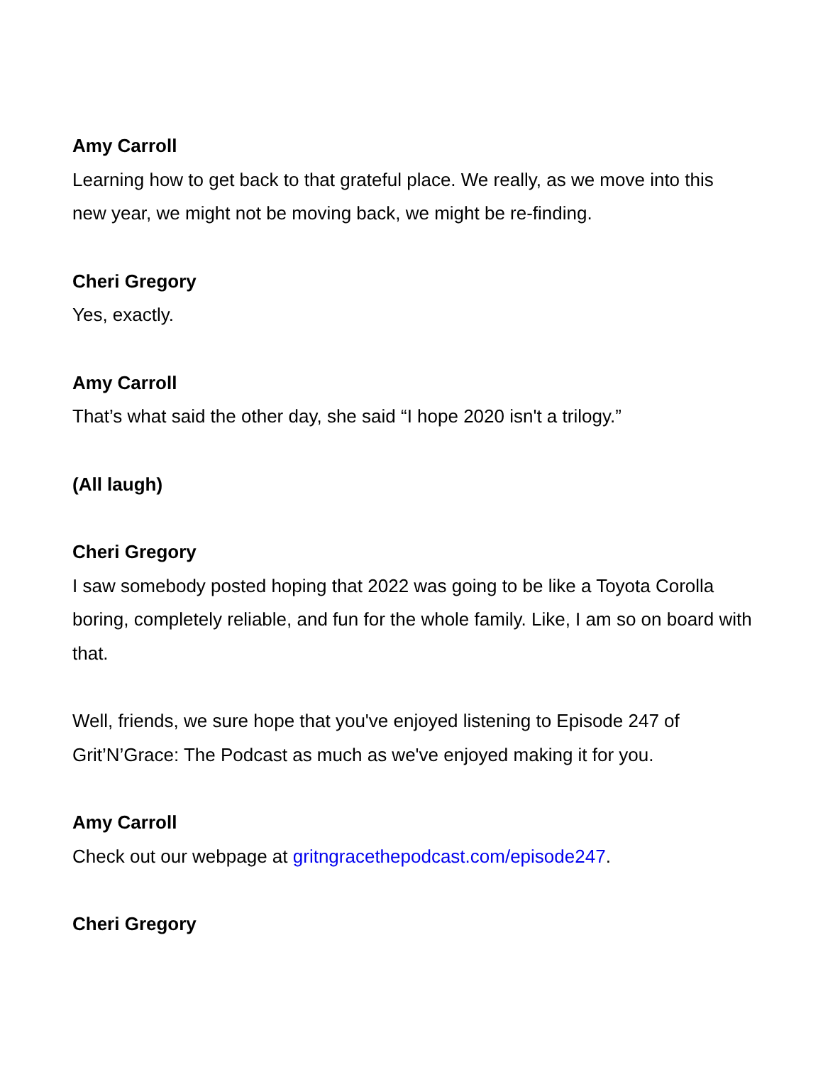Amy Carroll
Learning how to get back to that grateful place. We really, as we move into this new year, we might not be moving back, we might be re-finding.
Cheri Gregory
Yes, exactly.
Amy Carroll
That’s what said the other day, she said “I hope 2020 isn't a trilogy.”
(All laugh)
Cheri Gregory
I saw somebody posted hoping that 2022 was going to be like a Toyota Corolla boring, completely reliable, and fun for the whole family. Like, I am so on board with that.
Well, friends, we sure hope that you've enjoyed listening to Episode 247 of Grit’N’Grace: The Podcast as much as we've enjoyed making it for you.
Amy Carroll
Check out our webpage at gritngracethepodcast.com/episode247.
Cheri Gregory